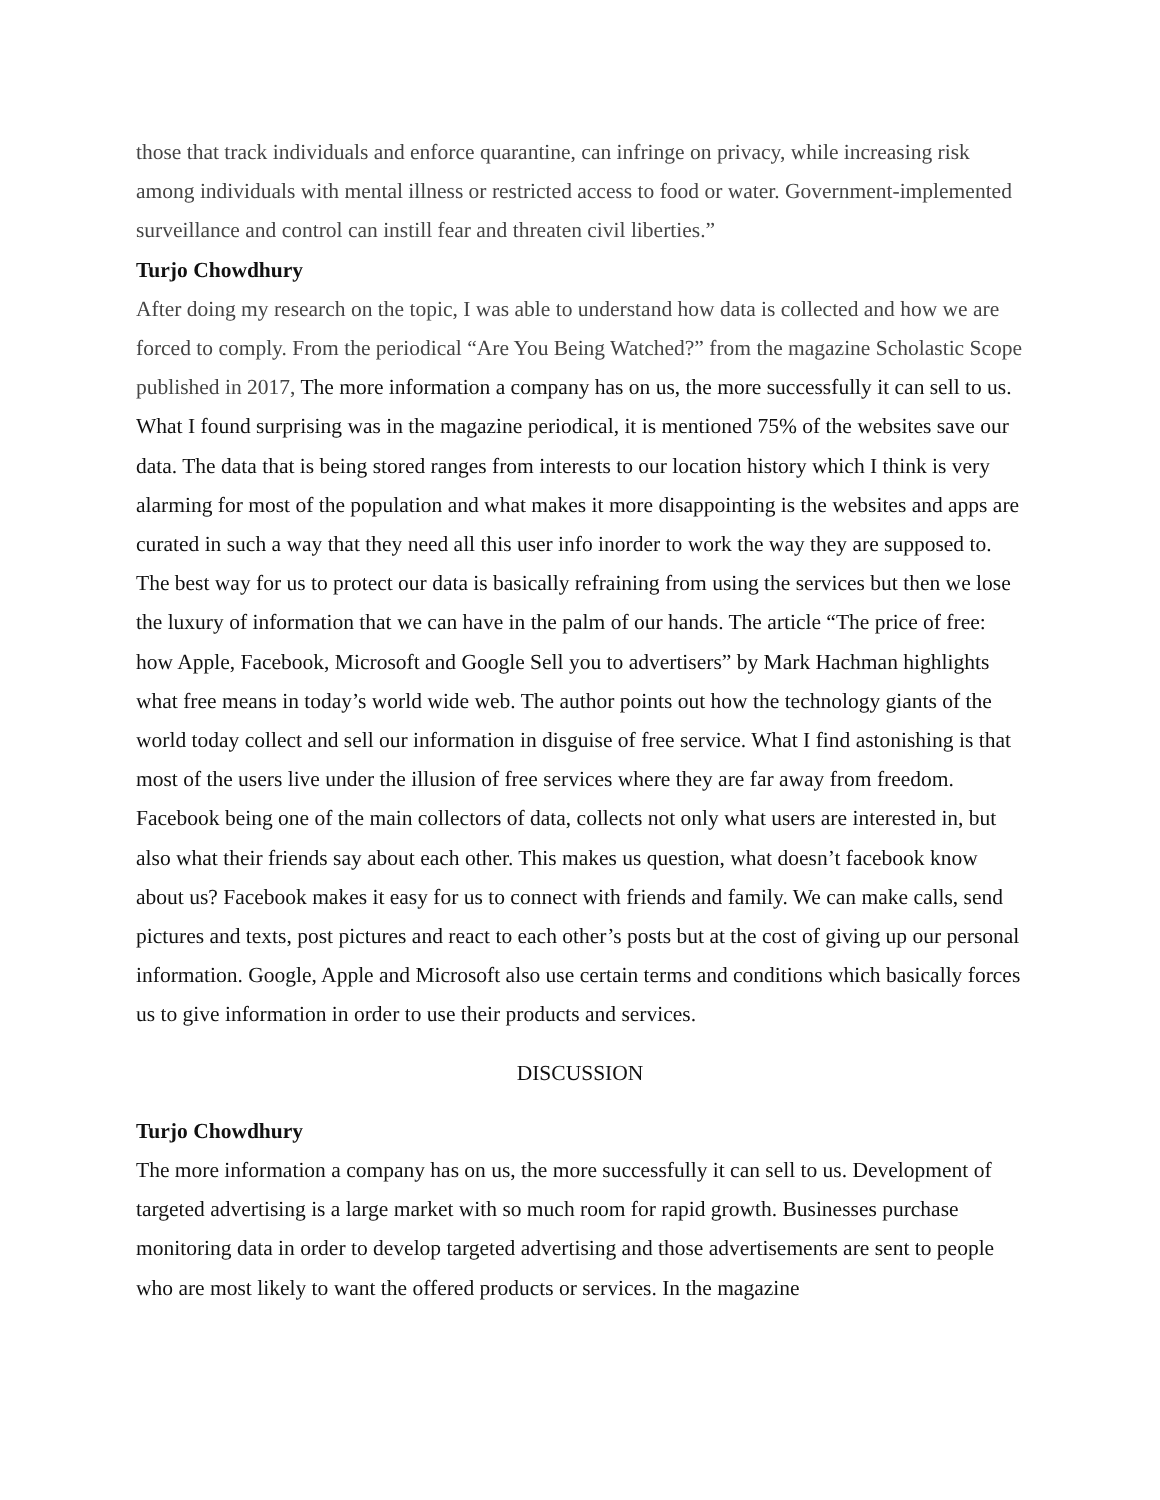those that track individuals and enforce quarantine, can infringe on privacy, while increasing risk among individuals with mental illness or restricted access to food or water. Government-implemented surveillance and control can instill fear and threaten civil liberties.”
Turjo Chowdhury
After doing my research on the topic, I was able to understand how data is collected and how we are forced to comply. From the periodical “Are You Being Watched?” from the magazine Scholastic Scope published in 2017, The more information a company has on us, the more successfully it can sell to us. What I found surprising was in the magazine periodical, it is mentioned 75% of the websites save our data. The data that is being stored ranges from interests to our location history which I think is very alarming for most of the population and what makes it more disappointing is the websites and apps are curated in such a way that they need all this user info inorder to work the way they are supposed to. The best way for us to protect our data is basically refraining from using the services but then we lose the luxury of information that we can have in the palm of our hands. The article “The price of free: how Apple, Facebook, Microsoft and Google Sell you to advertisers” by Mark Hachman highlights what free means in today’s world wide web. The author points out how the technology giants of the world today collect and sell our information in disguise of free service. What I find astonishing is that most of the users live under the illusion of free services where they are far away from freedom. Facebook being one of the main collectors of data, collects not only what users are interested in, but also what their friends say about each other. This makes us question, what doesn’t facebook know about us? Facebook makes it easy for us to connect with friends and family. We can make calls, send pictures and texts, post pictures and react to each other’s posts but at the cost of giving up our personal information. Google, Apple and Microsoft also use certain terms and conditions which basically forces us to give information in order to use their products and services.
DISCUSSION
Turjo Chowdhury
The more information a company has on us, the more successfully it can sell to us. Development of targeted advertising is a large market with so much room for rapid growth. Businesses purchase monitoring data in order to develop targeted advertising and those advertisements are sent to people who are most likely to want the offered products or services. In the magazine